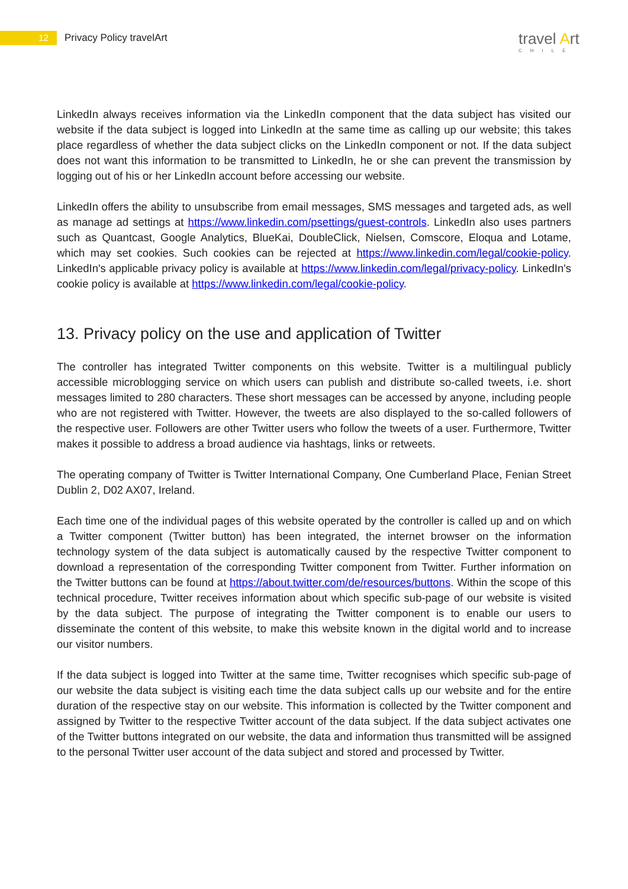12 Privacy Policy travelArt travel Art
CHILE
LinkedIn always receives information via the LinkedIn component that the data subject has visited our website if the data subject is logged into LinkedIn at the same time as calling up our website; this takes place regardless of whether the data subject clicks on the LinkedIn component or not. If the data subject does not want this information to be transmitted to LinkedIn, he or she can prevent the transmission by logging out of his or her LinkedIn account before accessing our website.
LinkedIn offers the ability to unsubscribe from email messages, SMS messages and targeted ads, as well as manage ad settings at https://www.linkedin.com/psettings/guest-controls. LinkedIn also uses partners such as Quantcast, Google Analytics, BlueKai, DoubleClick, Nielsen, Comscore, Eloqua and Lotame, which may set cookies. Such cookies can be rejected at https://www.linkedin.com/legal/cookie-policy. LinkedIn's applicable privacy policy is available at https://www.linkedin.com/legal/privacy-policy. LinkedIn's cookie policy is available at https://www.linkedin.com/legal/cookie-policy.
13. Privacy policy on the use and application of Twitter
The controller has integrated Twitter components on this website. Twitter is a multilingual publicly accessible microblogging service on which users can publish and distribute so-called tweets, i.e. short messages limited to 280 characters. These short messages can be accessed by anyone, including people who are not registered with Twitter. However, the tweets are also displayed to the so-called followers of the respective user. Followers are other Twitter users who follow the tweets of a user. Furthermore, Twitter makes it possible to address a broad audience via hashtags, links or retweets.
The operating company of Twitter is Twitter International Company, One Cumberland Place, Fenian Street Dublin 2, D02 AX07, Ireland.
Each time one of the individual pages of this website operated by the controller is called up and on which a Twitter component (Twitter button) has been integrated, the internet browser on the information technology system of the data subject is automatically caused by the respective Twitter component to download a representation of the corresponding Twitter component from Twitter. Further information on the Twitter buttons can be found at https://about.twitter.com/de/resources/buttons. Within the scope of this technical procedure, Twitter receives information about which specific sub-page of our website is visited by the data subject. The purpose of integrating the Twitter component is to enable our users to disseminate the content of this website, to make this website known in the digital world and to increase our visitor numbers.
If the data subject is logged into Twitter at the same time, Twitter recognises which specific sub-page of our website the data subject is visiting each time the data subject calls up our website and for the entire duration of the respective stay on our website. This information is collected by the Twitter component and assigned by Twitter to the respective Twitter account of the data subject. If the data subject activates one of the Twitter buttons integrated on our website, the data and information thus transmitted will be assigned to the personal Twitter user account of the data subject and stored and processed by Twitter.